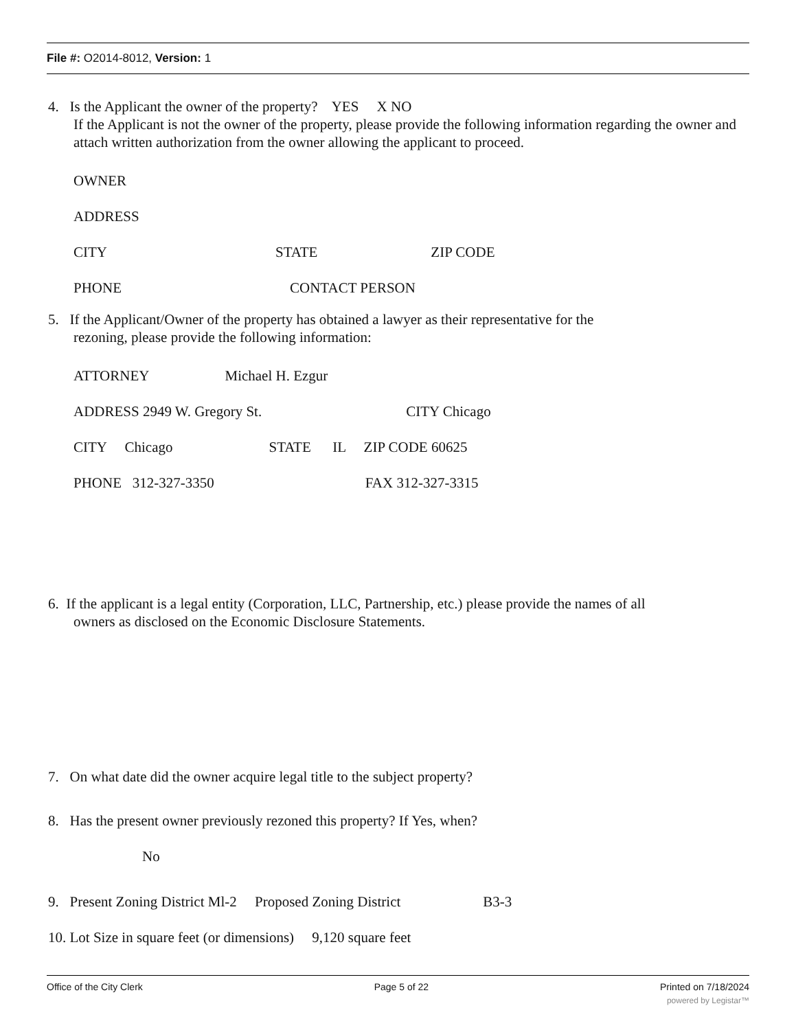File #: O2014-8012, Version: 1
4. Is the Applicant the owner of the property? YES X NO
If the Applicant is not the owner of the property, please provide the following information regarding the owner and attach written authorization from the owner allowing the applicant to proceed.
OWNER
ADDRESS
CITY STATE ZIP CODE
PHONE CONTACT PERSON
5. If the Applicant/Owner of the property has obtained a lawyer as their representative for the
rezoning, please provide the following information:
ATTORNEY Michael H. Ezgur
ADDRESS 2949 W. Gregory St. CITY Chicago
CITY Chicago STATE IL ZIP CODE 60625
PHONE 312-327-3350 FAX 312-327-3315
6. If the applicant is a legal entity (Corporation, LLC, Partnership, etc.) please provide the names of all
owners as disclosed on the Economic Disclosure Statements.
7. On what date did the owner acquire legal title to the subject property?
8. Has the present owner previously rezoned this property? If Yes, when?
No
9. Present Zoning District Ml-2 Proposed Zoning District B3-3
10. Lot Size in square feet (or dimensions) 9,120 square feet
Office of the City Clerk Page 5 of 22 Printed on 7/18/2024
powered by Legistar™